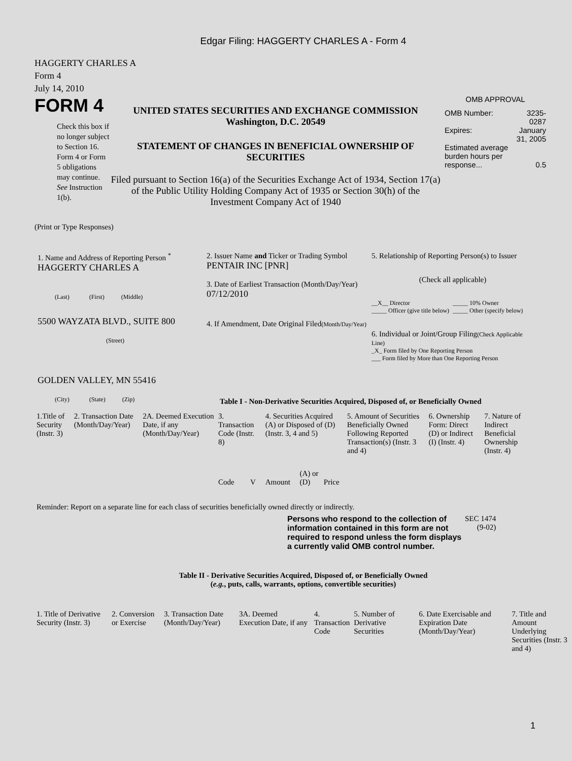Edgar Filing: HAGGERTY CHARLES A - Form 4
HAGGERTY CHARLES A
Form 4
July 14, 2010
FORM 4
Check this box if no longer subject to Section 16. Form 4 or Form 5 obligations may continue. See Instruction 1(b).
UNITED STATES SECURITIES AND EXCHANGE COMMISSION
Washington, D.C. 20549
STATEMENT OF CHANGES IN BENEFICIAL OWNERSHIP OF SECURITIES
Filed pursuant to Section 16(a) of the Securities Exchange Act of 1934, Section 17(a) of the Public Utility Holding Company Act of 1935 or Section 30(h) of the Investment Company Act of 1940
OMB APPROVAL
| OMB Number: | 3235-0287 |
| Expires: | January 31, 2005 |
| Estimated average burden hours per response... | 0.5 |
(Print or Type Responses)
1. Name and Address of Reporting Person <sup>*</sup>
HAGGERTY CHARLES A
(Last) (First) (Middle)
5500 WAYZATA BLVD., SUITE 800
(Street)
GOLDEN VALLEY, MN 55416
(City) (State) (Zip)
2. Issuer Name and Ticker or Trading Symbol
PENTAIR INC [PNR]
3. Date of Earliest Transaction (Month/Day/Year)
07/12/2010
4. If Amendment, Date Original Filed(Month/Day/Year)
5. Relationship of Reporting Person(s) to Issuer
(Check all applicable)
__X__ Director
_____ Officer (give title below)
_____ 10% Owner
_____ Other (specify below)
6. Individual or Joint/Group Filing(Check Applicable Line)
_X_ Form filed by One Reporting Person
___ Form filed by More than One Reporting Person
Table I - Non-Derivative Securities Acquired, Disposed of, or Beneficially Owned
| 1.Title of Security (Instr. 3) | 2. Transaction Date (Month/Day/Year) | 2A. Deemed Execution Date, if any (Month/Day/Year) | 3. Transaction Code (Instr. 8) | | 4. Securities Acquired (A) or Disposed of (D) (Instr. 3, 4 and 5) | | | 5. Amount of Securities Beneficially Owned Following Reported Transaction(s) (Instr. 3 and 4) | 6. Ownership Form: Direct (D) or Indirect (I) (Instr. 4) | 7. Nature of Indirect Beneficial Ownership (Instr. 4) |
| | | | Code | V | Amount | (A) or (D) | Price | | | |
Reminder: Report on a separate line for each class of securities beneficially owned directly or indirectly.
Persons who respond to the collection of information contained in this form are not required to respond unless the form displays a currently valid OMB control number.
SEC 1474
(9-02)
Table II - Derivative Securities Acquired, Disposed of, or Beneficially Owned
(e.g., puts, calls, warrants, options, convertible securities)
| 1. Title of Derivative Security (Instr. 3) | 2. Conversion or Exercise | 3. Transaction Date (Month/Day/Year) | 3A. Deemed Execution Date, if any | 4. Transaction Code | 5. Number of Derivative Securities | 6. Date Exercisable and Expiration Date (Month/Day/Year) | 7. Title and Amount Underlying Securities (Instr. 3 and 4) |
1